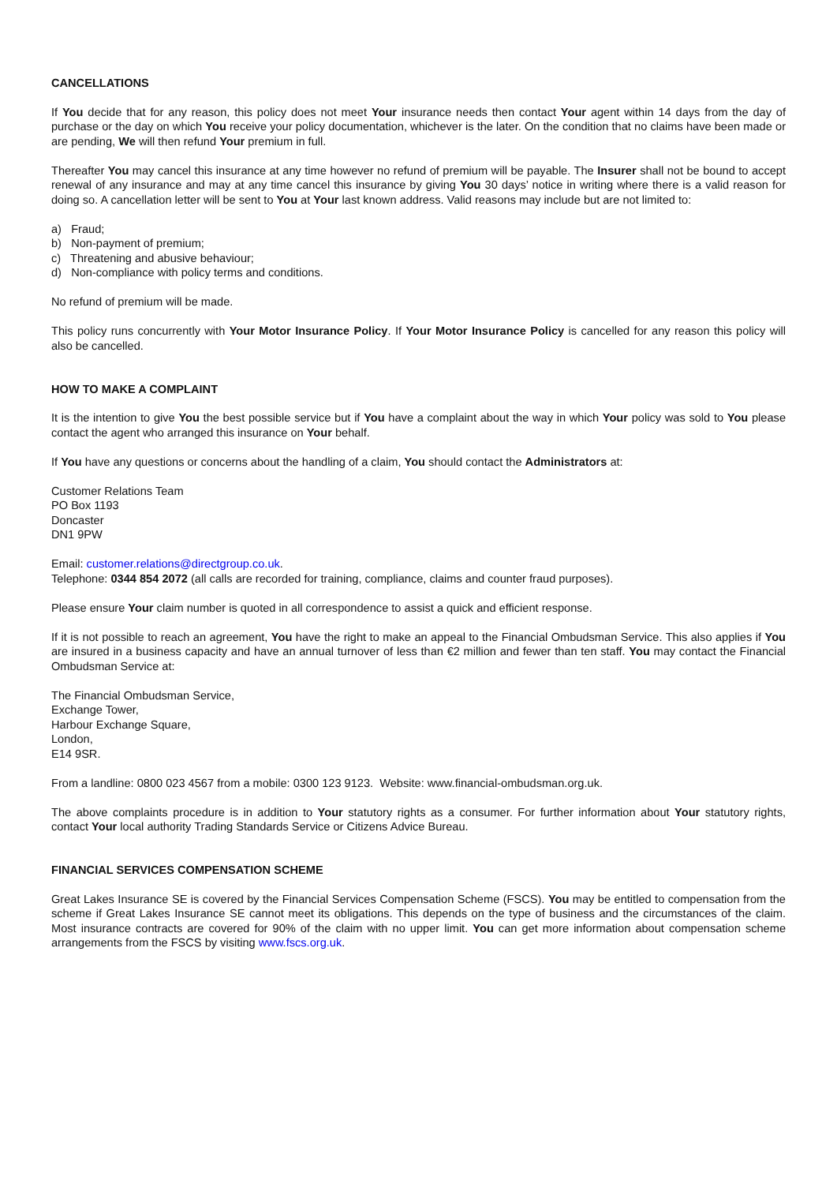CANCELLATIONS
If You decide that for any reason, this policy does not meet Your insurance needs then contact Your agent within 14 days from the day of purchase or the day on which You receive your policy documentation, whichever is the later. On the condition that no claims have been made or are pending, We will then refund Your premium in full.
Thereafter You may cancel this insurance at any time however no refund of premium will be payable. The Insurer shall not be bound to accept renewal of any insurance and may at any time cancel this insurance by giving You 30 days’ notice in writing where there is a valid reason for doing so. A cancellation letter will be sent to You at Your last known address. Valid reasons may include but are not limited to:
a) Fraud;
b) Non-payment of premium;
c) Threatening and abusive behaviour;
d) Non-compliance with policy terms and conditions.
No refund of premium will be made.
This policy runs concurrently with Your Motor Insurance Policy. If Your Motor Insurance Policy is cancelled for any reason this policy will also be cancelled.
HOW TO MAKE A COMPLAINT
It is the intention to give You the best possible service but if You have a complaint about the way in which Your policy was sold to You please contact the agent who arranged this insurance on Your behalf.
If You have any questions or concerns about the handling of a claim, You should contact the Administrators at:
Customer Relations Team
PO Box 1193
Doncaster
DN1 9PW
Email: customer.relations@directgroup.co.uk.
Telephone: 0344 854 2072 (all calls are recorded for training, compliance, claims and counter fraud purposes).
Please ensure Your claim number is quoted in all correspondence to assist a quick and efficient response.
If it is not possible to reach an agreement, You have the right to make an appeal to the Financial Ombudsman Service. This also applies if You are insured in a business capacity and have an annual turnover of less than €2 million and fewer than ten staff. You may contact the Financial Ombudsman Service at:
The Financial Ombudsman Service,
Exchange Tower,
Harbour Exchange Square,
London,
E14 9SR.
From a landline: 0800 023 4567 from a mobile: 0300 123 9123. Website: www.financial-ombudsman.org.uk.
The above complaints procedure is in addition to Your statutory rights as a consumer. For further information about Your statutory rights, contact Your local authority Trading Standards Service or Citizens Advice Bureau.
FINANCIAL SERVICES COMPENSATION SCHEME
Great Lakes Insurance SE is covered by the Financial Services Compensation Scheme (FSCS). You may be entitled to compensation from the scheme if Great Lakes Insurance SE cannot meet its obligations. This depends on the type of business and the circumstances of the claim. Most insurance contracts are covered for 90% of the claim with no upper limit. You can get more information about compensation scheme arrangements from the FSCS by visiting www.fscs.org.uk.